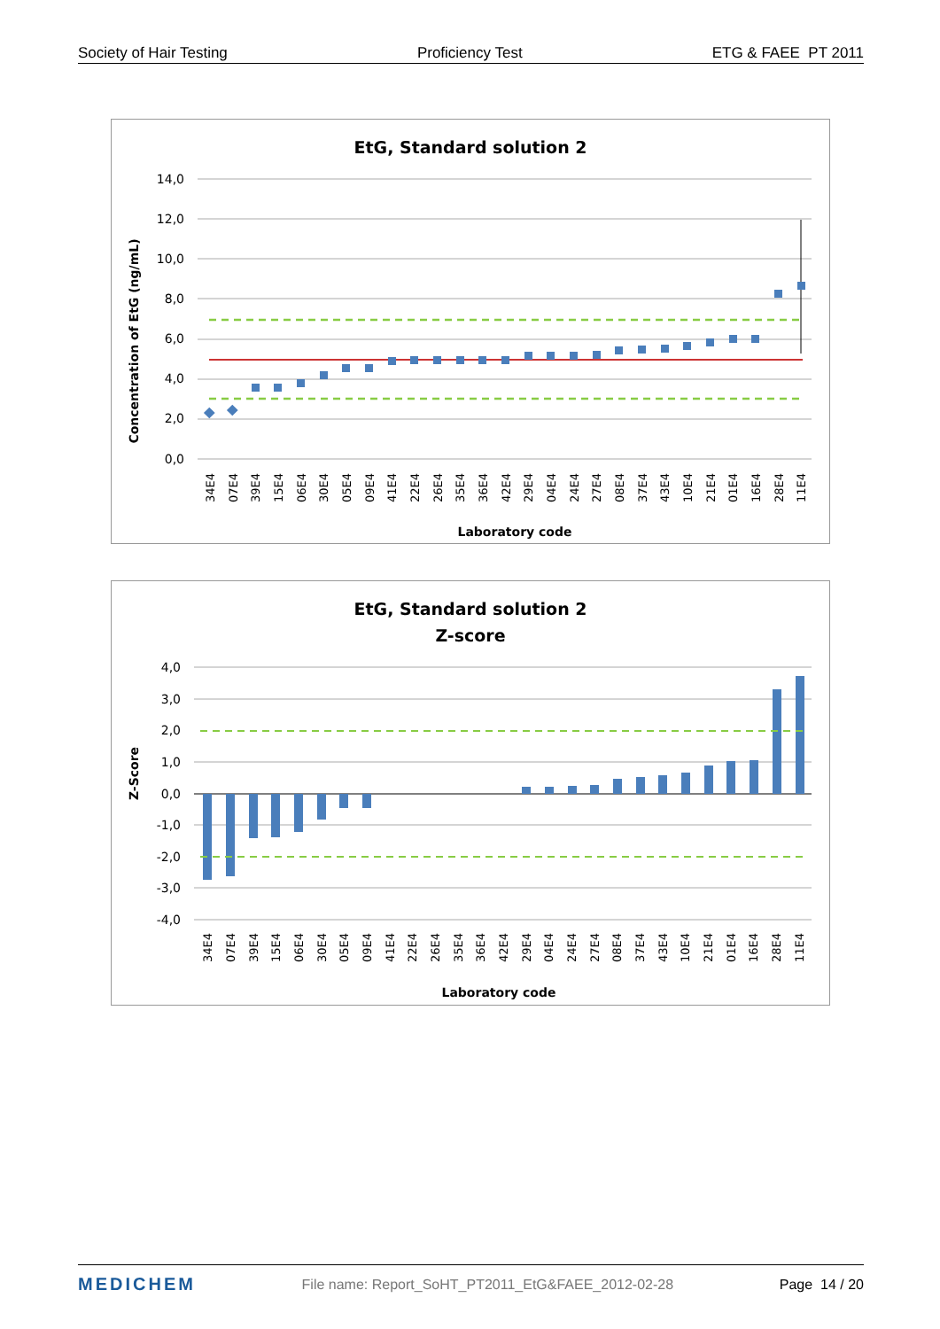Society of Hair Testing Proficiency Test ETG & FAEE PT 2011
EtG, Standard solution 2
14,0
12,0
10,0
8,0
6,0
4,0
2,0
0,0
34E4
07E4
39E4
15E4
06E4
30E4
05E4
09E4
41E4
22E4
26E4
35E4
36E4
42E4
29E4
04E4
24E4
27E4
08E4
37E4
43E4
10E4
21E4
01E4
16E4
28E4
11E4
Laboratory code
Concentration of EtG (ng/mL)
EtG, Standard solution 2
Z-score
4,0
3,0
2,0
1,0
0,0
-1,0
-2,0
-3,0
-4,0
34E4
07E4
39E4
15E4
06E4
30E4
05E4
09E4
41E4
22E4
26E4
35E4
36E4
42E4
29E4
04E4
24E4
27E4
08E4
37E4
43E4
10E4
21E4
01E4
16E4
28E4
11E4
Laboratory code
Z-Score
MEDICHEM File name: Report_SoHT_PT2011_EtG&FAEE_2012-02-28 Page 14 / 20